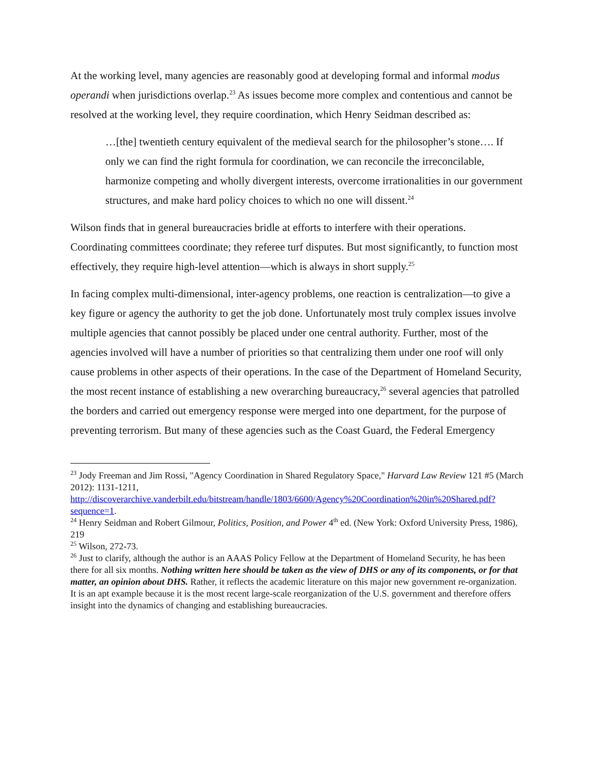At the working level, many agencies are reasonably good at developing formal and informal modus operandi when jurisdictions overlap.<sup>23</sup> As issues become more complex and contentious and cannot be resolved at the working level, they require coordination, which Henry Seidman described as:
…[the] twentieth century equivalent of the medieval search for the philosopher’s stone…. If only we can find the right formula for coordination, we can reconcile the irreconcilable, harmonize competing and wholly divergent interests, overcome irrationalities in our government structures, and make hard policy choices to which no one will dissent.<sup>24</sup>
Wilson finds that in general bureaucracies bridle at efforts to interfere with their operations. Coordinating committees coordinate; they referee turf disputes. But most significantly, to function most effectively, they require high-level attention—which is always in short supply.<sup>25</sup>
In facing complex multi-dimensional, inter-agency problems, one reaction is centralization—to give a key figure or agency the authority to get the job done. Unfortunately most truly complex issues involve multiple agencies that cannot possibly be placed under one central authority. Further, most of the agencies involved will have a number of priorities so that centralizing them under one roof will only cause problems in other aspects of their operations. In the case of the Department of Homeland Security, the most recent instance of establishing a new overarching bureaucracy,<sup>26</sup> several agencies that patrolled the borders and carried out emergency response were merged into one department, for the purpose of preventing terrorism. But many of these agencies such as the Coast Guard, the Federal Emergency
<sup>23</sup> Jody Freeman and Jim Rossi, "Agency Coordination in Shared Regulatory Space," Harvard Law Review 121 #5 (March 2012): 1131-1211, http://discoverarchive.vanderbilt.edu/bitstream/handle/1803/6600/Agency%20Coordination%20in%20Shared.pdf?sequence=1.
<sup>24</sup> Henry Seidman and Robert Gilmour, Politics, Position, and Power 4<sup>th</sup> ed. (New York: Oxford University Press, 1986), 219
<sup>25</sup> Wilson, 272-73.
<sup>26</sup> Just to clarify, although the author is an AAAS Policy Fellow at the Department of Homeland Security, he has been there for all six months. Nothing written here should be taken as the view of DHS or any of its components, or for that matter, an opinion about DHS. Rather, it reflects the academic literature on this major new government re-organization. It is an apt example because it is the most recent large-scale reorganization of the U.S. government and therefore offers insight into the dynamics of changing and establishing bureaucracies.